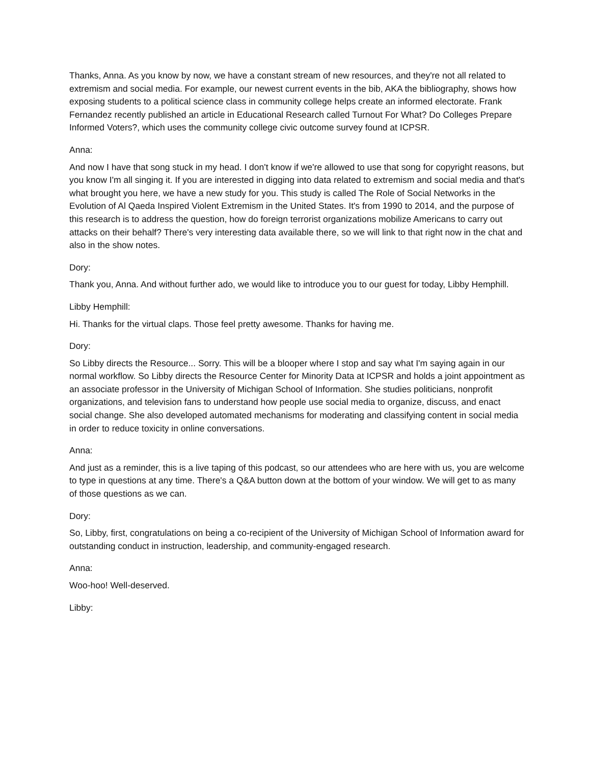Thanks, Anna. As you know by now, we have a constant stream of new resources, and they're not all related to extremism and social media. For example, our newest current events in the bib, AKA the bibliography, shows how exposing students to a political science class in community college helps create an informed electorate. Frank Fernandez recently published an article in Educational Research called Turnout For What? Do Colleges Prepare Informed Voters?, which uses the community college civic outcome survey found at ICPSR.
Anna:
And now I have that song stuck in my head. I don't know if we're allowed to use that song for copyright reasons, but you know I'm all singing it. If you are interested in digging into data related to extremism and social media and that's what brought you here, we have a new study for you. This study is called The Role of Social Networks in the Evolution of Al Qaeda Inspired Violent Extremism in the United States. It's from 1990 to 2014, and the purpose of this research is to address the question, how do foreign terrorist organizations mobilize Americans to carry out attacks on their behalf? There's very interesting data available there, so we will link to that right now in the chat and also in the show notes.
Dory:
Thank you, Anna. And without further ado, we would like to introduce you to our guest for today, Libby Hemphill.
Libby Hemphill:
Hi. Thanks for the virtual claps. Those feel pretty awesome. Thanks for having me.
Dory:
So Libby directs the Resource... Sorry. This will be a blooper where I stop and say what I'm saying again in our normal workflow. So Libby directs the Resource Center for Minority Data at ICPSR and holds a joint appointment as an associate professor in the University of Michigan School of Information. She studies politicians, nonprofit organizations, and television fans to understand how people use social media to organize, discuss, and enact social change. She also developed automated mechanisms for moderating and classifying content in social media in order to reduce toxicity in online conversations.
Anna:
And just as a reminder, this is a live taping of this podcast, so our attendees who are here with us, you are welcome to type in questions at any time. There's a Q&A button down at the bottom of your window. We will get to as many of those questions as we can.
Dory:
So, Libby, first, congratulations on being a co-recipient of the University of Michigan School of Information award for outstanding conduct in instruction, leadership, and community-engaged research.
Anna:
Woo-hoo! Well-deserved.
Libby: